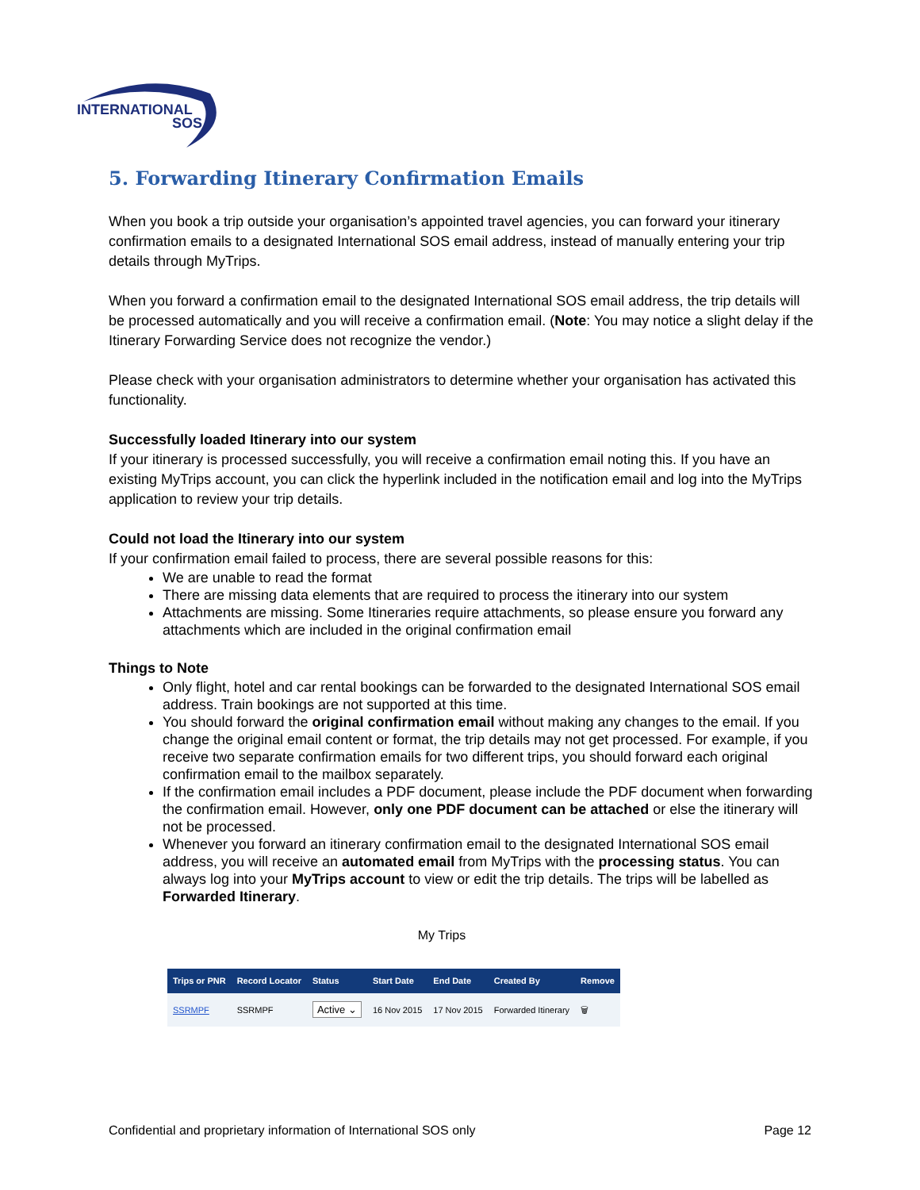INTERNATIONAL
SOS
5. Forwarding Itinerary Confirmation Emails
When you book a trip outside your organisation’s appointed travel agencies, you can forward your itinerary confirmation emails to a designated International SOS email address, instead of manually entering your trip details through MyTrips.
When you forward a confirmation email to the designated International SOS email address, the trip details will be processed automatically and you will receive a confirmation email. (Note: You may notice a slight delay if the Itinerary Forwarding Service does not recognize the vendor.)
Please check with your organisation administrators to determine whether your organisation has activated this functionality.
Successfully loaded Itinerary into our system
If your itinerary is processed successfully, you will receive a confirmation email noting this. If you have an existing MyTrips account, you can click the hyperlink included in the notification email and log into the MyTrips application to review your trip details.
Could not load the Itinerary into our system
If your confirmation email failed to process, there are several possible reasons for this:
We are unable to read the format
There are missing data elements that are required to process the itinerary into our system
Attachments are missing. Some Itineraries require attachments, so please ensure you forward any attachments which are included in the original confirmation email
Things to Note
Only flight, hotel and car rental bookings can be forwarded to the designated International SOS email address. Train bookings are not supported at this time.
You should forward the original confirmation email without making any changes to the email. If you change the original email content or format, the trip details may not get processed. For example, if you receive two separate confirmation emails for two different trips, you should forward each original confirmation email to the mailbox separately.
If the confirmation email includes a PDF document, please include the PDF document when forwarding the confirmation email. However, only one PDF document can be attached or else the itinerary will not be processed.
Whenever you forward an itinerary confirmation email to the designated International SOS email address, you will receive an automated email from MyTrips with the processing status. You can always log into your MyTrips account to view or edit the trip details. The trips will be labelled as Forwarded Itinerary.
My Trips
| Trips or PNR | Record Locator | Status | Start Date | End Date | Created By | Remove |
| --- | --- | --- | --- | --- | --- | --- |
| SSRMPF | SSRMPF | Active ⌄ | 16 Nov 2015 | 17 Nov 2015 | Forwarded Itinerary | 🗑 |
Confidential and proprietary information of International SOS only Page 12